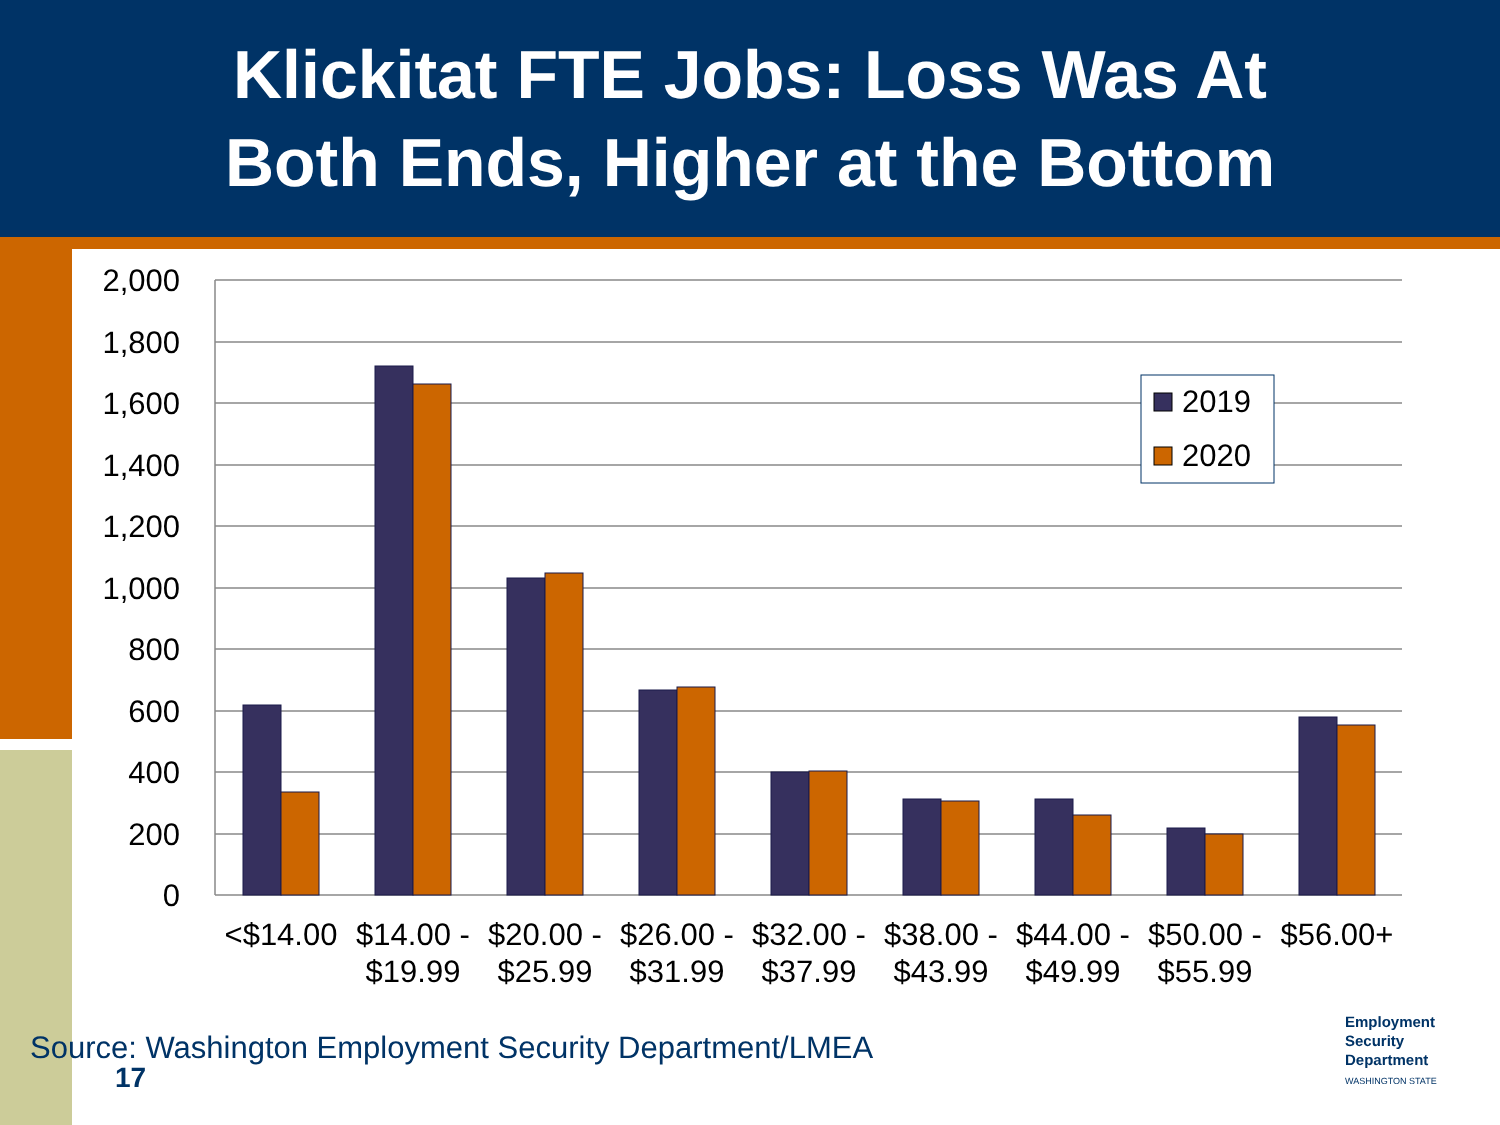Klickitat FTE Jobs: Loss Was At
Both Ends, Higher at the Bottom
2,000
1,800
1,600
1,400
1,200
1,000
800
600
400
200
0
2019
2020
<$14.00
$14.00 -
$19.99
$20.00 -
$25.99
$26.00 -
$31.99
$32.00 -
$37.99
$38.00 -
$43.99
$44.00 -
$49.99
$50.00 -
$55.99
$56.00+
Source: Washington Employment Security Department/LMEA
17
Employment
Security
Department
WASHINGTON STATE